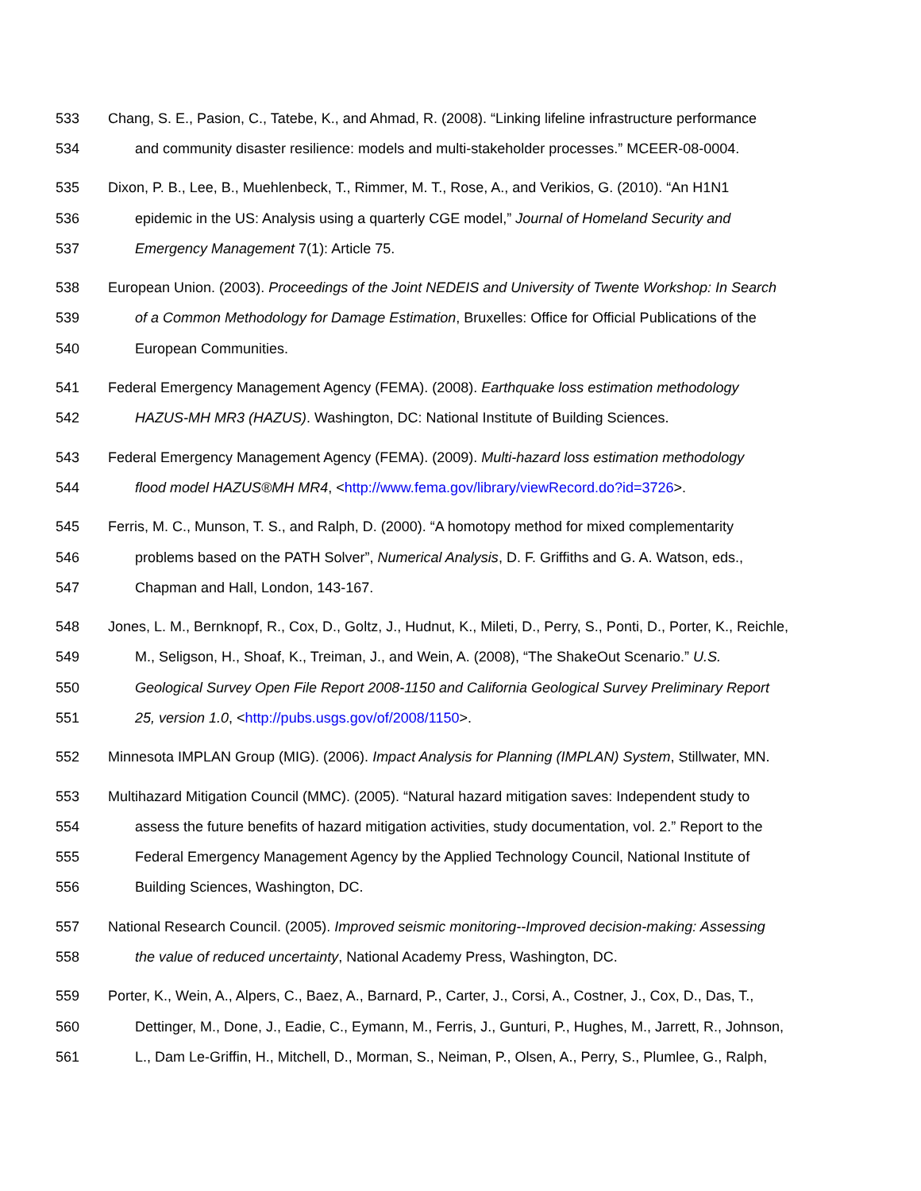533 Chang, S. E., Pasion, C., Tatebe, K., and Ahmad, R. (2008). “Linking lifeline infrastructure performance
534 and community disaster resilience: models and multi-stakeholder processes.” MCEER-08-0004.
535 Dixon, P. B., Lee, B., Muehlenbeck, T., Rimmer, M. T., Rose, A., and Verikios, G. (2010). “An H1N1
536 epidemic in the US: Analysis using a quarterly CGE model,” Journal of Homeland Security and
537 Emergency Management 7(1): Article 75.
538 European Union. (2003). Proceedings of the Joint NEDEIS and University of Twente Workshop: In Search
539 of a Common Methodology for Damage Estimation, Bruxelles: Office for Official Publications of the
540 European Communities.
541 Federal Emergency Management Agency (FEMA). (2008). Earthquake loss estimation methodology
542 HAZUS-MH MR3 (HAZUS). Washington, DC: National Institute of Building Sciences.
543 Federal Emergency Management Agency (FEMA). (2009). Multi-hazard loss estimation methodology
544 flood model HAZUS®MH MR4, <http://www.fema.gov/library/viewRecord.do?id=3726>.
545 Ferris, M. C., Munson, T. S., and Ralph, D. (2000). “A homotopy method for mixed complementarity
546 problems based on the PATH Solver”, Numerical Analysis, D. F. Griffiths and G. A. Watson, eds.,
547 Chapman and Hall, London, 143-167.
548 Jones, L. M., Bernknopf, R., Cox, D., Goltz, J., Hudnut, K., Mileti, D., Perry, S., Ponti, D., Porter, K., Reichle,
549 M., Seligson, H., Shoaf, K., Treiman, J., and Wein, A. (2008), “The ShakeOut Scenario.” U.S.
550 Geological Survey Open File Report 2008-1150 and California Geological Survey Preliminary Report
551 25, version 1.0, <http://pubs.usgs.gov/of/2008/1150>.
552 Minnesota IMPLAN Group (MIG). (2006). Impact Analysis for Planning (IMPLAN) System, Stillwater, MN.
553 Multihazard Mitigation Council (MMC). (2005). “Natural hazard mitigation saves: Independent study to
554 assess the future benefits of hazard mitigation activities, study documentation, vol. 2.” Report to the
555 Federal Emergency Management Agency by the Applied Technology Council, National Institute of
556 Building Sciences, Washington, DC.
557 National Research Council. (2005). Improved seismic monitoring--Improved decision-making: Assessing
558 the value of reduced uncertainty, National Academy Press, Washington, DC.
559 Porter, K., Wein, A., Alpers, C., Baez, A., Barnard, P., Carter, J., Corsi, A., Costner, J., Cox, D., Das, T.,
560 Dettinger, M., Done, J., Eadie, C., Eymann, M., Ferris, J., Gunturi, P., Hughes, M., Jarrett, R., Johnson,
561 L., Dam Le-Griffin, H., Mitchell, D., Morman, S., Neiman, P., Olsen, A., Perry, S., Plumlee, G., Ralph,